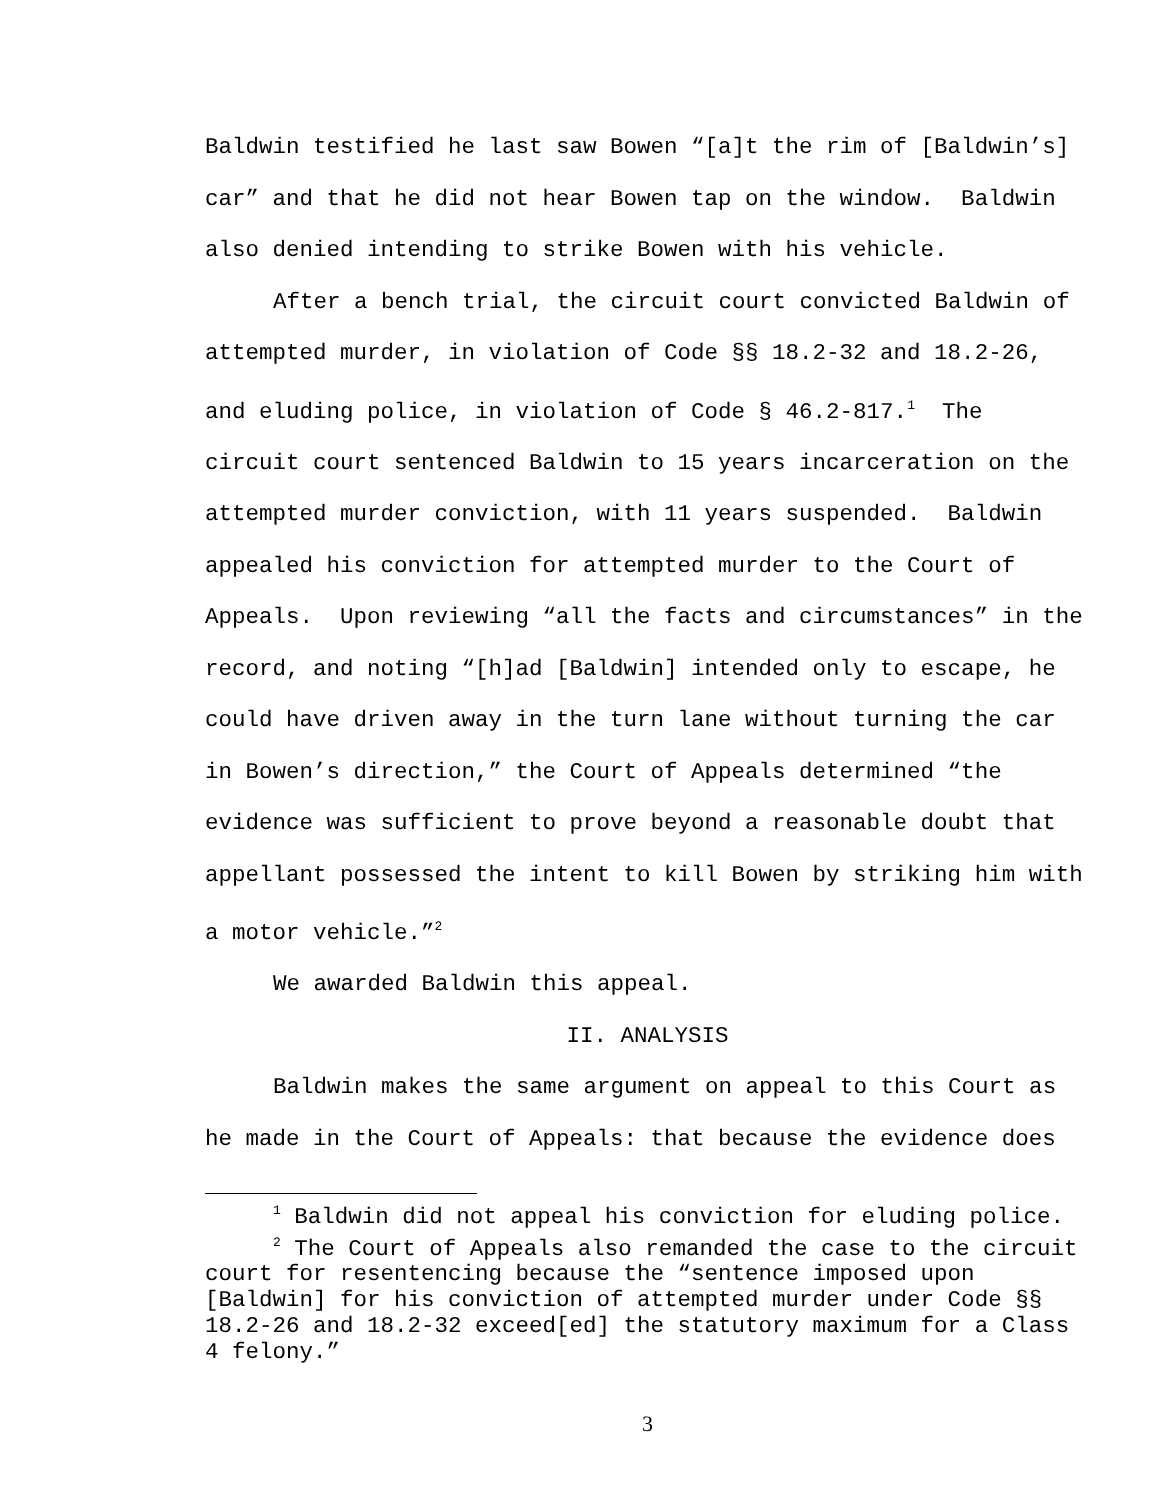Baldwin testified he last saw Bowen “[a]t the rim of [Baldwin’s] car” and that he did not hear Bowen tap on the window. Baldwin also denied intending to strike Bowen with his vehicle.
After a bench trial, the circuit court convicted Baldwin of attempted murder, in violation of Code §§ 18.2-32 and 18.2-26, and eluding police, in violation of Code § 46.2-817.<sup>1</sup> The circuit court sentenced Baldwin to 15 years incarceration on the attempted murder conviction, with 11 years suspended. Baldwin appealed his conviction for attempted murder to the Court of Appeals. Upon reviewing “all the facts and circumstances” in the record, and noting “[h]ad [Baldwin] intended only to escape, he could have driven away in the turn lane without turning the car in Bowen’s direction,” the Court of Appeals determined “the evidence was sufficient to prove beyond a reasonable doubt that appellant possessed the intent to kill Bowen by striking him with a motor vehicle.”<sup>2</sup>
We awarded Baldwin this appeal.
II. ANALYSIS
Baldwin makes the same argument on appeal to this Court as he made in the Court of Appeals: that because the evidence does
<sup>1</sup> Baldwin did not appeal his conviction for eluding police.
<sup>2</sup> The Court of Appeals also remanded the case to the circuit court for resentencing because the “sentence imposed upon [Baldwin] for his conviction of attempted murder under Code §§ 18.2-26 and 18.2-32 exceed[ed] the statutory maximum for a Class 4 felony.”
3